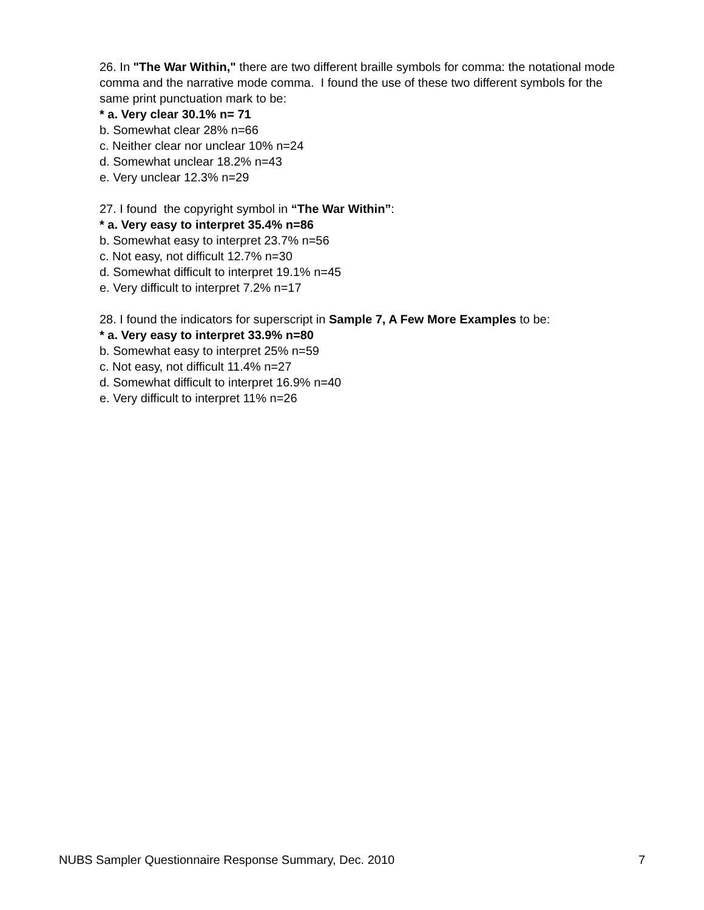26. In "The War Within," there are two different braille symbols for comma: the notational mode comma and the narrative mode comma. I found the use of these two different symbols for the same print punctuation mark to be:
* a. Very clear 30.1% n= 71
b. Somewhat clear 28% n=66
c. Neither clear nor unclear 10% n=24
d. Somewhat unclear 18.2% n=43
e. Very unclear 12.3% n=29
27. I found the copyright symbol in “The War Within”:
* a. Very easy to interpret 35.4% n=86
b. Somewhat easy to interpret 23.7% n=56
c. Not easy, not difficult 12.7% n=30
d. Somewhat difficult to interpret 19.1% n=45
e. Very difficult to interpret 7.2% n=17
28. I found the indicators for superscript in Sample 7, A Few More Examples to be:
* a. Very easy to interpret 33.9% n=80
b. Somewhat easy to interpret 25% n=59
c. Not easy, not difficult 11.4% n=27
d. Somewhat difficult to interpret 16.9% n=40
e. Very difficult to interpret 11% n=26
NUBS Sampler Questionnaire Response Summary, Dec. 2010 7